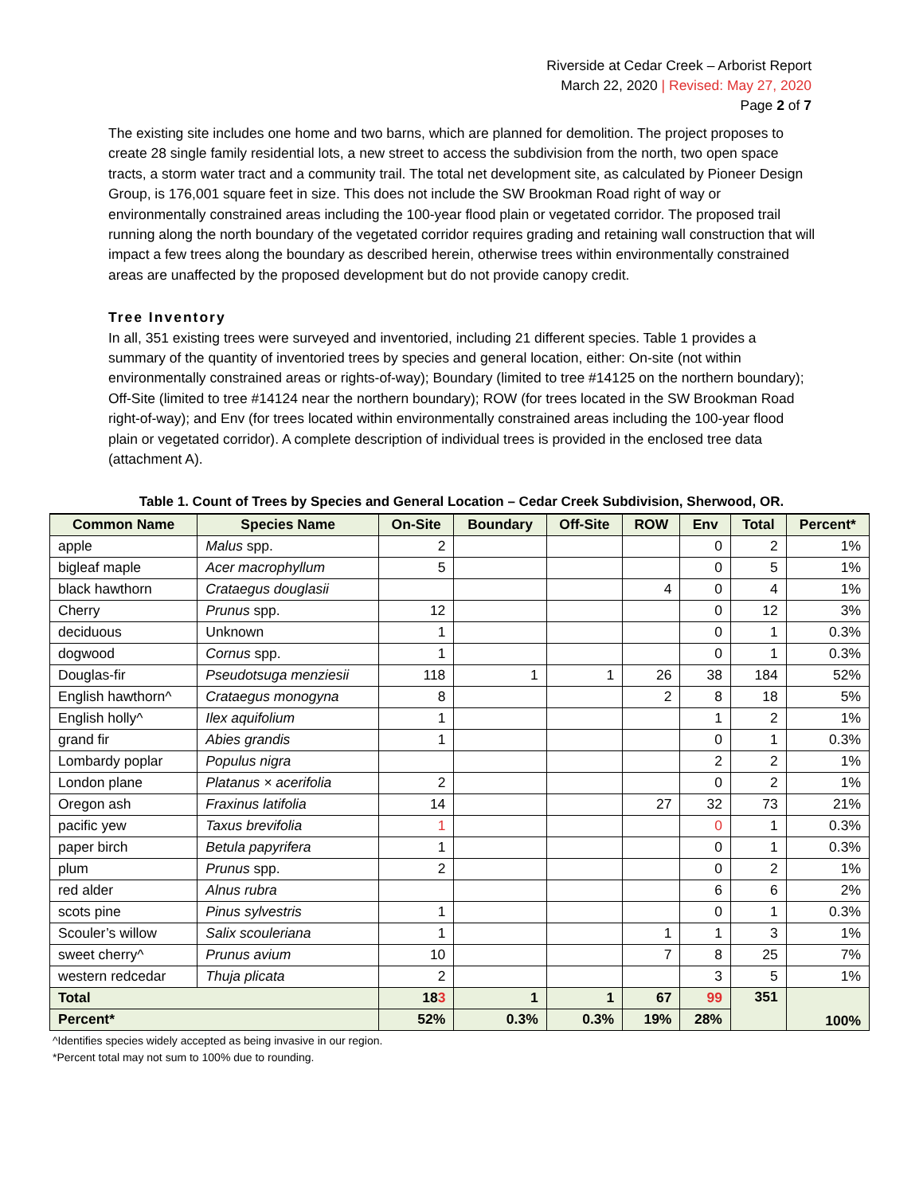Riverside at Cedar Creek – Arborist Report
March 22, 2020 | Revised: May 27, 2020
Page 2 of 7
The existing site includes one home and two barns, which are planned for demolition. The project proposes to create 28 single family residential lots, a new street to access the subdivision from the north, two open space tracts, a storm water tract and a community trail. The total net development site, as calculated by Pioneer Design Group, is 176,001 square feet in size. This does not include the SW Brookman Road right of way or environmentally constrained areas including the 100-year flood plain or vegetated corridor. The proposed trail running along the north boundary of the vegetated corridor requires grading and retaining wall construction that will impact a few trees along the boundary as described herein, otherwise trees within environmentally constrained areas are unaffected by the proposed development but do not provide canopy credit.
Tree Inventory
In all, 351 existing trees were surveyed and inventoried, including 21 different species. Table 1 provides a summary of the quantity of inventoried trees by species and general location, either: On-site (not within environmentally constrained areas or rights-of-way); Boundary (limited to tree #14125 on the northern boundary); Off-Site (limited to tree #14124 near the northern boundary); ROW (for trees located in the SW Brookman Road right-of-way); and Env (for trees located within environmentally constrained areas including the 100-year flood plain or vegetated corridor). A complete description of individual trees is provided in the enclosed tree data (attachment A).
Table 1. Count of Trees by Species and General Location – Cedar Creek Subdivision, Sherwood, OR.
| Common Name | Species Name | On-Site | Boundary | Off-Site | ROW | Env | Total | Percent* |
| --- | --- | --- | --- | --- | --- | --- | --- | --- |
| apple | Malus spp. | 2 | | | | 0 | 2 | 1% |
| bigleaf maple | Acer macrophyllum | 5 | | | | 0 | 5 | 1% |
| black hawthorn | Crataegus douglasii | | | | 4 | 0 | 4 | 1% |
| Cherry | Prunus spp. | 12 | | | | 0 | 12 | 3% |
| deciduous | Unknown | 1 | | | | 0 | 1 | 0.3% |
| dogwood | Cornus spp. | 1 | | | | 0 | 1 | 0.3% |
| Douglas-fir | Pseudotsuga menziesii | 118 | 1 | 1 | 26 | 38 | 184 | 52% |
| English hawthorn^ | Crataegus monogyna | 8 | | | 2 | 8 | 18 | 5% |
| English holly^ | Ilex aquifolium | 1 | | | | 1 | 2 | 1% |
| grand fir | Abies grandis | 1 | | | | 0 | 1 | 0.3% |
| Lombardy poplar | Populus nigra | | | | | 2 | 2 | 1% |
| London plane | Platanus × acerifolia | 2 | | | | 0 | 2 | 1% |
| Oregon ash | Fraxinus latifolia | 14 | | | 27 | 32 | 73 | 21% |
| pacific yew | Taxus brevifolia | 1 | | | | 0 | 1 | 0.3% |
| paper birch | Betula papyrifera | 1 | | | | 0 | 1 | 0.3% |
| plum | Prunus spp. | 2 | | | | 0 | 2 | 1% |
| red alder | Alnus rubra | | | | | 6 | 6 | 2% |
| scots pine | Pinus sylvestris | 1 | | | | 0 | 1 | 0.3% |
| Scouler’s willow | Salix scouleriana | 1 | | | 1 | 1 | 3 | 1% |
| sweet cherry^ | Prunus avium | 10 | | | 7 | 8 | 25 | 7% |
| western redcedar | Thuja plicata | 2 | | | | 3 | 5 | 1% |
| Total | | 18 3 | 1 | 1 | 67 | 99 | 351 | 100% |
| Percent* | | 52% | 0.3% | 0.3% | 19% | 28% | | |
^Identifies species widely accepted as being invasive in our region.
*Percent total may not sum to 100% due to rounding.